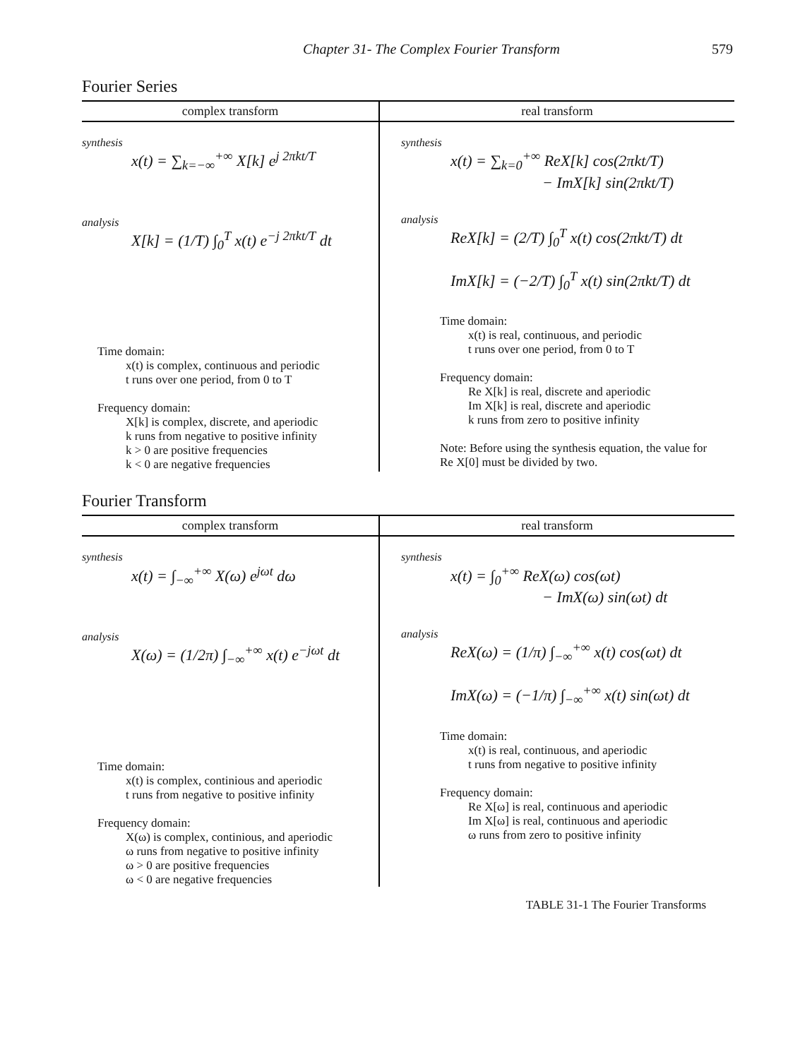Chapter 31- The Complex Fourier Transform 579
Fourier Series
| complex transform | real transform |
| --- | --- |
| synthesis x(t) = ∑<sub>k=−∞</sub><sup>+∞</sup> X[k] e<sup>j 2πkt/T</sup> analysis X[k] = (1/T) ∫<sub>0</sub><sup>T</sup> x(t) e<sup>−j 2πkt/T</sup> dt Time domain: x(t) is complex, continuous and periodic t runs over one period, from 0 to T Frequency domain: X[k] is complex, discrete, and aperiodic k runs from negative to positive infinity k > 0 are positive frequencies k < 0 are negative frequencies | synthesis x(t) = ∑<sub>k=0</sub><sup>+∞</sup> ReX[k] cos(2πkt/T) − ImX[k] sin(2πkt/T) analysis ReX[k] = (2/T) ∫<sub>0</sub><sup>T</sup> x(t) cos(2πkt/T) dt ImX[k] = (−2/T) ∫<sub>0</sub><sup>T</sup> x(t) sin(2πkt/T) dt Time domain: x(t) is real, continuous, and periodic t runs over one period, from 0 to T Frequency domain: Re X[k] is real, discrete and aperiodic Im X[k] is real, discrete and aperiodic k runs from zero to positive infinity Note: Before using the synthesis equation, the value for Re X[0] must be divided by two. |
Fourier Transform
| complex transform | real transform |
| --- | --- |
| synthesis x(t) = ∫<sub>−∞</sub><sup>+∞</sup> X(ω) e<sup>jωt</sup> dω analysis X(ω) = (1/2π) ∫<sub>−∞</sub><sup>+∞</sup> x(t) e<sup>−jωt</sup> dt Time domain: x(t) is complex, continious and aperiodic t runs from negative to positive infinity Frequency domain: X(ω) is complex, continious, and aperiodic ω runs from negative to positive infinity ω > 0 are positive frequencies ω < 0 are negative frequencies | synthesis x(t) = ∫<sub>0</sub><sup>+∞</sup> ReX(ω) cos(ωt) − ImX(ω) sin(ωt) dt analysis ReX(ω) = (1/π) ∫<sub>−∞</sub><sup>+∞</sup> x(t) cos(ωt) dt ImX(ω) = (−1/π) ∫<sub>−∞</sub><sup>+∞</sup> x(t) sin(ωt) dt Time domain: x(t) is real, continuous, and aperiodic t runs from negative to positive infinity Frequency domain: Re X[ω] is real, continuous and aperiodic Im X[ω] is real, continuous and aperiodic ω runs from zero to positive infinity |
TABLE 31-1 The Fourier Transforms